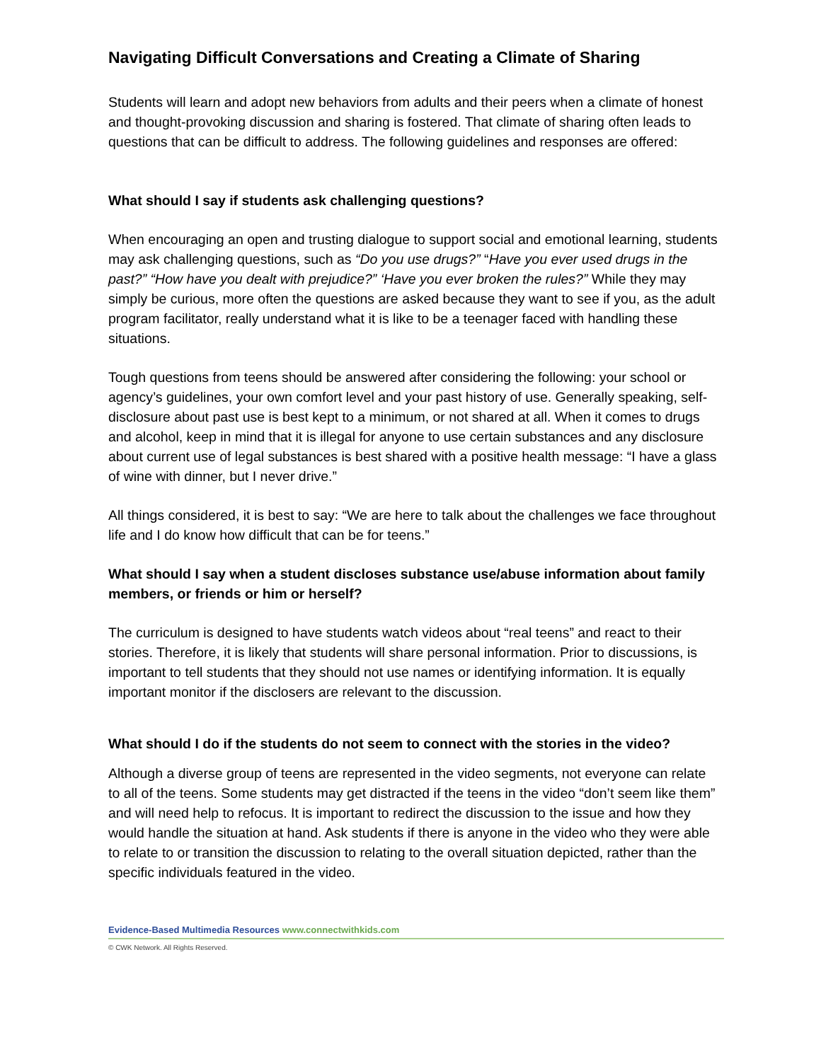Navigating Difficult Conversations and Creating a Climate of Sharing
Students will learn and adopt new behaviors from adults and their peers when a climate of honest and thought-provoking discussion and sharing is fostered. That climate of sharing often leads to questions that can be difficult to address. The following guidelines and responses are offered:
What should I say if students ask challenging questions?
When encouraging an open and trusting dialogue to support social and emotional learning, students may ask challenging questions, such as “Do you use drugs?” “Have you ever used drugs in the past?” “How have you dealt with prejudice?” ‘Have you ever broken the rules?” While they may simply be curious, more often the questions are asked because they want to see if you, as the adult program facilitator, really understand what it is like to be a teenager faced with handling these situations.
Tough questions from teens should be answered after considering the following: your school or agency’s guidelines, your own comfort level and your past history of use. Generally speaking, self-disclosure about past use is best kept to a minimum, or not shared at all. When it comes to drugs and alcohol, keep in mind that it is illegal for anyone to use certain substances and any disclosure about current use of legal substances is best shared with a positive health message: “I have a glass of wine with dinner, but I never drive.”
All things considered, it is best to say: “We are here to talk about the challenges we face throughout life and I do know how difficult that can be for teens.”
What should I say when a student discloses substance use/abuse information about family members, or friends or him or herself?
The curriculum is designed to have students watch videos about “real teens” and react to their stories. Therefore, it is likely that students will share personal information. Prior to discussions, is important to tell students that they should not use names or identifying information. It is equally important monitor if the disclosers are relevant to the discussion.
What should I do if the students do not seem to connect with the stories in the video?
Although a diverse group of teens are represented in the video segments, not everyone can relate to all of the teens. Some students may get distracted if the teens in the video “don’t seem like them” and will need help to refocus. It is important to redirect the discussion to the issue and how they would handle the situation at hand. Ask students if there is anyone in the video who they were able to relate to or transition the discussion to relating to the overall situation depicted, rather than the specific individuals featured in the video.
Evidence-Based Multimedia Resources www.connectwithkids.com
© CWK Network. All Rights Reserved.